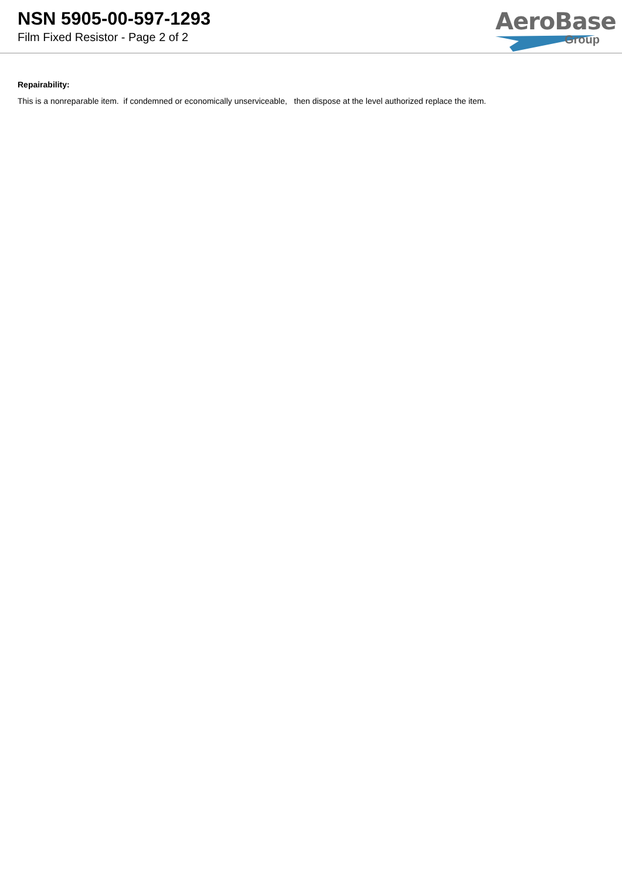NSN 5905-00-597-1293
Film Fixed Resistor - Page 2 of 2
AeroBase
Group
Repairability:
This is a nonreparable item. if condemned or economically unserviceable, then dispose at the level authorized replace the item.